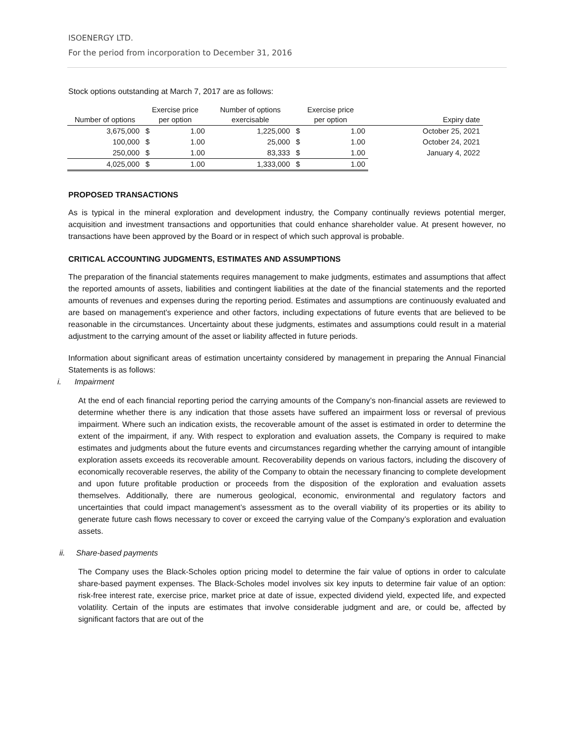ISOENERGY LTD.
For the period from incorporation to December 31, 2016
Stock options outstanding at March 7, 2017 are as follows:
| Number of options | Exercise price per option | | Number of options exercisable | Exercise price per option | | Expiry date |
| --- | --- | --- | --- | --- | --- | --- |
| 3,675,000 | $ | 1.00 | 1,225,000 | $ | 1.00 | October 25, 2021 |
| 100,000 | $ | 1.00 | 25,000 | $ | 1.00 | October 24, 2021 |
| 250,000 | $ | 1.00 | 83,333 | $ | 1.00 | January 4, 2022 |
| 4,025,000 | $ | 1.00 | 1,333,000 | $ | 1.00 | |
PROPOSED TRANSACTIONS
As is typical in the mineral exploration and development industry, the Company continually reviews potential merger, acquisition and investment transactions and opportunities that could enhance shareholder value. At present however, no transactions have been approved by the Board or in respect of which such approval is probable.
CRITICAL ACCOUNTING JUDGMENTS, ESTIMATES AND ASSUMPTIONS
The preparation of the financial statements requires management to make judgments, estimates and assumptions that affect the reported amounts of assets, liabilities and contingent liabilities at the date of the financial statements and the reported amounts of revenues and expenses during the reporting period. Estimates and assumptions are continuously evaluated and are based on management’s experience and other factors, including expectations of future events that are believed to be reasonable in the circumstances. Uncertainty about these judgments, estimates and assumptions could result in a material adjustment to the carrying amount of the asset or liability affected in future periods.
Information about significant areas of estimation uncertainty considered by management in preparing the Annual Financial Statements is as follows:
i. Impairment
At the end of each financial reporting period the carrying amounts of the Company’s non-financial assets are reviewed to determine whether there is any indication that those assets have suffered an impairment loss or reversal of previous impairment. Where such an indication exists, the recoverable amount of the asset is estimated in order to determine the extent of the impairment, if any. With respect to exploration and evaluation assets, the Company is required to make estimates and judgments about the future events and circumstances regarding whether the carrying amount of intangible exploration assets exceeds its recoverable amount. Recoverability depends on various factors, including the discovery of economically recoverable reserves, the ability of the Company to obtain the necessary financing to complete development and upon future profitable production or proceeds from the disposition of the exploration and evaluation assets themselves. Additionally, there are numerous geological, economic, environmental and regulatory factors and uncertainties that could impact management’s assessment as to the overall viability of its properties or its ability to generate future cash flows necessary to cover or exceed the carrying value of the Company’s exploration and evaluation assets.
ii. Share-based payments
The Company uses the Black-Scholes option pricing model to determine the fair value of options in order to calculate share-based payment expenses. The Black-Scholes model involves six key inputs to determine fair value of an option: risk-free interest rate, exercise price, market price at date of issue, expected dividend yield, expected life, and expected volatility. Certain of the inputs are estimates that involve considerable judgment and are, or could be, affected by significant factors that are out of the